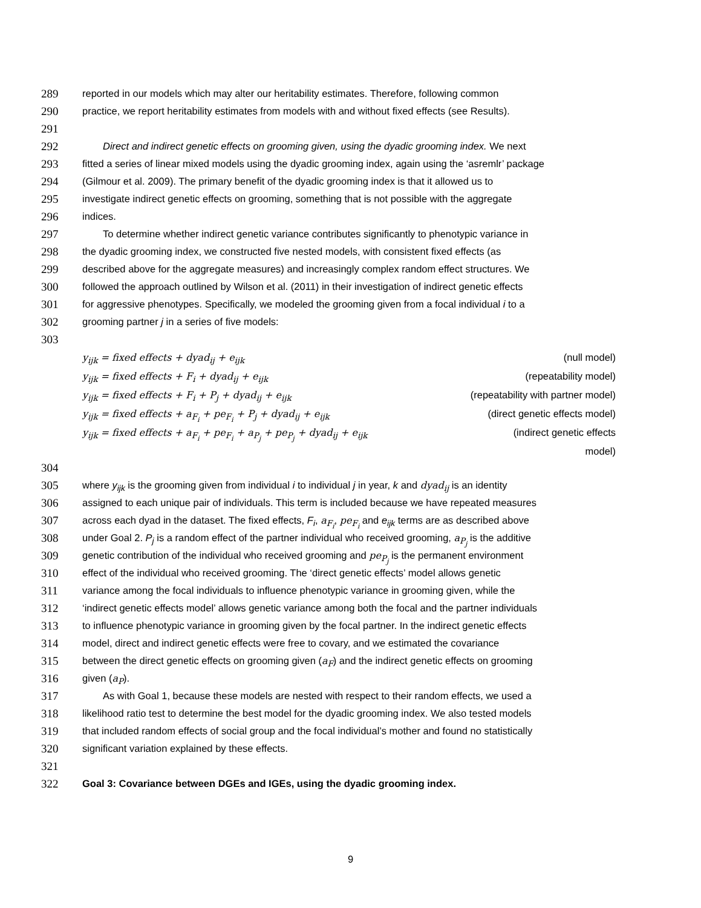289 reported in our models which may alter our heritability estimates. Therefore, following common
290 practice, we report heritability estimates from models with and without fixed effects (see Results).
291
292 Direct and indirect genetic effects on grooming given, using the dyadic grooming index. We next
293 fitted a series of linear mixed models using the dyadic grooming index, again using the ‘asremlr’ package
294 (Gilmour et al. 2009). The primary benefit of the dyadic grooming index is that it allowed us to
295 investigate indirect genetic effects on grooming, something that is not possible with the aggregate
296 indices.
297 To determine whether indirect genetic variance contributes significantly to phenotypic variance in
298 the dyadic grooming index, we constructed five nested models, with consistent fixed effects (as
299 described above for the aggregate measures) and increasingly complex random effect structures. We
300 followed the approach outlined by Wilson et al. (2011) in their investigation of indirect genetic effects
301 for aggressive phenotypes. Specifically, we modeled the grooming given from a focal individual i to a
302 grooming partner j in a series of five models:
303
y<sub>ijk</sub> = fixed effects + dyad<sub>ij</sub> + e<sub>ijk</sub> (null model)
y<sub>ijk</sub> = fixed effects + F<sub>i</sub> + dyad<sub>ij</sub> + e<sub>ijk</sub> (repeatability model)
y<sub>ijk</sub> = fixed effects + F<sub>i</sub> + P<sub>j</sub> + dyad<sub>ij</sub> + e<sub>ijk</sub> (repeatability with partner model)
y<sub>ijk</sub> = fixed effects + a<sub>F<sub>i</sub></sub> + pe<sub>F<sub>i</sub></sub> + P<sub>j</sub> + dyad<sub>ij</sub> + e<sub>ijk</sub> (direct genetic effects model)
y<sub>ijk</sub> = fixed effects + a<sub>F<sub>i</sub></sub> + pe<sub>F<sub>i</sub></sub> + a<sub>P<sub>j</sub></sub> + pe<sub>P<sub>j</sub></sub> + dyad<sub>ij</sub> + e<sub>ijk</sub> (indirect genetic effects
model)
304
305 where y<sub>ijk</sub> is the grooming given from individual i to individual j in year, k and dyad<sub>ij</sub> is an identity
306 assigned to each unique pair of individuals. This term is included because we have repeated measures
307 across each dyad in the dataset. The fixed effects, F<sub>i</sub>, a<sub>F<sub>i</sub></sub>, pe<sub>F<sub>i</sub></sub> and e<sub>ijk</sub> terms are as described above
308 under Goal 2. P<sub>j</sub> is a random effect of the partner individual who received grooming, a<sub>P<sub>j</sub></sub> is the additive
309 genetic contribution of the individual who received grooming and pe<sub>P<sub>j</sub></sub> is the permanent environment
310 effect of the individual who received grooming. The ‘direct genetic effects’ model allows genetic
311 variance among the focal individuals to influence phenotypic variance in grooming given, while the
312 ‘indirect genetic effects model’ allows genetic variance among both the focal and the partner individuals
313 to influence phenotypic variance in grooming given by the focal partner. In the indirect genetic effects
314 model, direct and indirect genetic effects were free to covary, and we estimated the covariance
315 between the direct genetic effects on grooming given (a<sub>F</sub>) and the indirect genetic effects on grooming
316 given (a<sub>P</sub>).
317 As with Goal 1, because these models are nested with respect to their random effects, we used a
318 likelihood ratio test to determine the best model for the dyadic grooming index. We also tested models
319 that included random effects of social group and the focal individual’s mother and found no statistically
320 significant variation explained by these effects.
321
322 Goal 3: Covariance between DGEs and IGEs, using the dyadic grooming index.
9